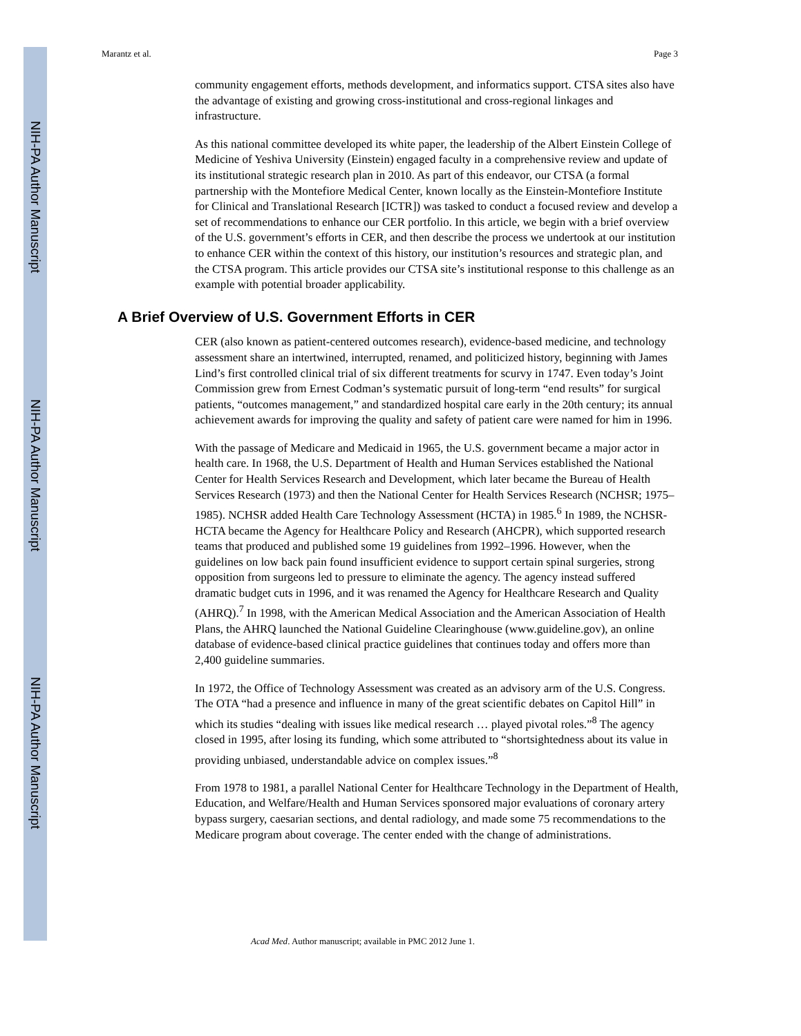NIH-PA Author Manuscript
NIH-PA Author Manuscript
NIH-PA Author Manuscript
Marantz et al. Page 3
community engagement efforts, methods development, and informatics support. CTSA sites also have the advantage of existing and growing cross-institutional and cross-regional linkages and infrastructure.
As this national committee developed its white paper, the leadership of the Albert Einstein College of Medicine of Yeshiva University (Einstein) engaged faculty in a comprehensive review and update of its institutional strategic research plan in 2010. As part of this endeavor, our CTSA (a formal partnership with the Montefiore Medical Center, known locally as the Einstein-Montefiore Institute for Clinical and Translational Research [ICTR]) was tasked to conduct a focused review and develop a set of recommendations to enhance our CER portfolio. In this article, we begin with a brief overview of the U.S. government’s efforts in CER, and then describe the process we undertook at our institution to enhance CER within the context of this history, our institution’s resources and strategic plan, and the CTSA program. This article provides our CTSA site’s institutional response to this challenge as an example with potential broader applicability.
A Brief Overview of U.S. Government Efforts in CER
CER (also known as patient-centered outcomes research), evidence-based medicine, and technology assessment share an intertwined, interrupted, renamed, and politicized history, beginning with James Lind’s first controlled clinical trial of six different treatments for scurvy in 1747. Even today’s Joint Commission grew from Ernest Codman’s systematic pursuit of long-term “end results” for surgical patients, “outcomes management,” and standardized hospital care early in the 20th century; its annual achievement awards for improving the quality and safety of patient care were named for him in 1996.
With the passage of Medicare and Medicaid in 1965, the U.S. government became a major actor in health care. In 1968, the U.S. Department of Health and Human Services established the National Center for Health Services Research and Development, which later became the Bureau of Health Services Research (1973) and then the National Center for Health Services Research (NCHSR; 1975–1985). NCHSR added Health Care Technology Assessment (HCTA) in 1985.<sup>6</sup> In 1989, the NCHSR-HCTA became the Agency for Healthcare Policy and Research (AHCPR), which supported research teams that produced and published some 19 guidelines from 1992–1996. However, when the guidelines on low back pain found insufficient evidence to support certain spinal surgeries, strong opposition from surgeons led to pressure to eliminate the agency. The agency instead suffered dramatic budget cuts in 1996, and it was renamed the Agency for Healthcare Research and Quality (AHRQ).<sup>7</sup> In 1998, with the American Medical Association and the American Association of Health Plans, the AHRQ launched the National Guideline Clearinghouse (www.guideline.gov), an online database of evidence-based clinical practice guidelines that continues today and offers more than 2,400 guideline summaries.
In 1972, the Office of Technology Assessment was created as an advisory arm of the U.S. Congress. The OTA “had a presence and influence in many of the great scientific debates on Capitol Hill” in which its studies “dealing with issues like medical research … played pivotal roles.”<sup>8</sup> The agency closed in 1995, after losing its funding, which some attributed to “shortsightedness about its value in providing unbiased, understandable advice on complex issues.”<sup>8</sup>
From 1978 to 1981, a parallel National Center for Healthcare Technology in the Department of Health, Education, and Welfare/Health and Human Services sponsored major evaluations of coronary artery bypass surgery, caesarian sections, and dental radiology, and made some 75 recommendations to the Medicare program about coverage. The center ended with the change of administrations.
Acad Med. Author manuscript; available in PMC 2012 June 1.